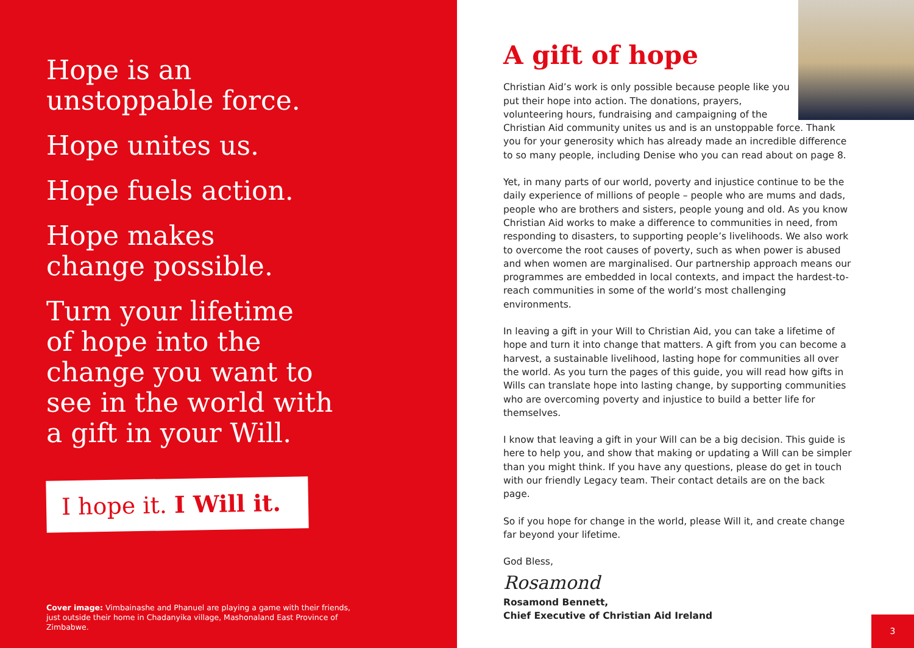Hope is an
unstoppable force.
Hope unites us.
Hope fuels action.
Hope makes
change possible.
Turn your lifetime
of hope into the
change you want to
see in the world with
a gift in your Will.
I hope it. I Will it.
Cover image: Vimbainashe and Phanuel are playing a game with their friends, just outside their home in Chadanyika village, Mashonaland East Province of Zimbabwe.
A gift of hope
Christian Aid’s work is only possible because people like you put their hope into action. The donations, prayers, volunteering hours, fundraising and campaigning of the Christian Aid community unites us and is an unstoppable force. Thank you for your generosity which has already made an incredible difference to so many people, including Denise who you can read about on page 8.
Yet, in many parts of our world, poverty and injustice continue to be the daily experience of millions of people – people who are mums and dads, people who are brothers and sisters, people young and old. As you know Christian Aid works to make a difference to communities in need, from responding to disasters, to supporting people’s livelihoods. We also work to overcome the root causes of poverty, such as when power is abused and when women are marginalised. Our partnership approach means our programmes are embedded in local contexts, and impact the hardest-to-reach communities in some of the world’s most challenging environments.
In leaving a gift in your Will to Christian Aid, you can take a lifetime of hope and turn it into change that matters. A gift from you can become a harvest, a sustainable livelihood, lasting hope for communities all over the world. As you turn the pages of this guide, you will read how gifts in Wills can translate hope into lasting change, by supporting communities who are overcoming poverty and injustice to build a better life for themselves.
I know that leaving a gift in your Will can be a big decision. This guide is here to help you, and show that making or updating a Will can be simpler than you might think. If you have any questions, please do get in touch with our friendly Legacy team. Their contact details are on the back page.
So if you hope for change in the world, please Will it, and create change far beyond your lifetime.
God Bless,
Rosamond
Rosamond Bennett,
Chief Executive of Christian Aid Ireland
3